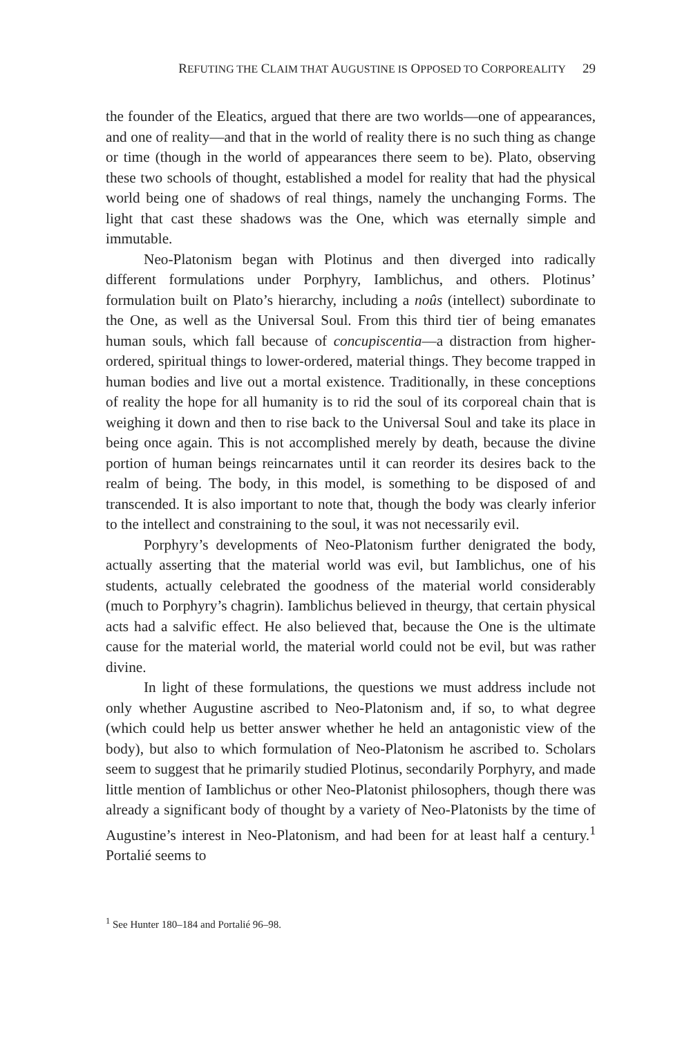REFUTING THE CLAIM THAT AUGUSTINE IS OPPOSED TO CORPOREALITY 29
the founder of the Eleatics, argued that there are two worlds—one of appearances, and one of reality—and that in the world of reality there is no such thing as change or time (though in the world of appearances there seem to be). Plato, observing these two schools of thought, established a model for reality that had the physical world being one of shadows of real things, namely the unchanging Forms. The light that cast these shadows was the One, which was eternally simple and immutable.
Neo-Platonism began with Plotinus and then diverged into radically different formulations under Porphyry, Iamblichus, and others. Plotinus’ formulation built on Plato’s hierarchy, including a noûs (intellect) subordinate to the One, as well as the Universal Soul. From this third tier of being emanates human souls, which fall because of concupiscentia—a distraction from higher-ordered, spiritual things to lower-ordered, material things. They become trapped in human bodies and live out a mortal existence. Traditionally, in these conceptions of reality the hope for all humanity is to rid the soul of its corporeal chain that is weighing it down and then to rise back to the Universal Soul and take its place in being once again. This is not accomplished merely by death, because the divine portion of human beings reincarnates until it can reorder its desires back to the realm of being. The body, in this model, is something to be disposed of and transcended. It is also important to note that, though the body was clearly inferior to the intellect and constraining to the soul, it was not necessarily evil.
Porphyry’s developments of Neo-Platonism further denigrated the body, actually asserting that the material world was evil, but Iamblichus, one of his students, actually celebrated the goodness of the material world considerably (much to Porphyry’s chagrin). Iamblichus believed in theurgy, that certain physical acts had a salvific effect. He also believed that, because the One is the ultimate cause for the material world, the material world could not be evil, but was rather divine.
In light of these formulations, the questions we must address include not only whether Augustine ascribed to Neo-Platonism and, if so, to what degree (which could help us better answer whether he held an antagonistic view of the body), but also to which formulation of Neo-Platonism he ascribed to. Scholars seem to suggest that he primarily studied Plotinus, secondarily Porphyry, and made little mention of Iamblichus or other Neo-Platonist philosophers, though there was already a significant body of thought by a variety of Neo-Platonists by the time of Augustine’s interest in Neo-Platonism, and had been for at least half a century.<sup>1</sup> Portalié seems to
<sup>1</sup> See Hunter 180–184 and Portalié 96–98.